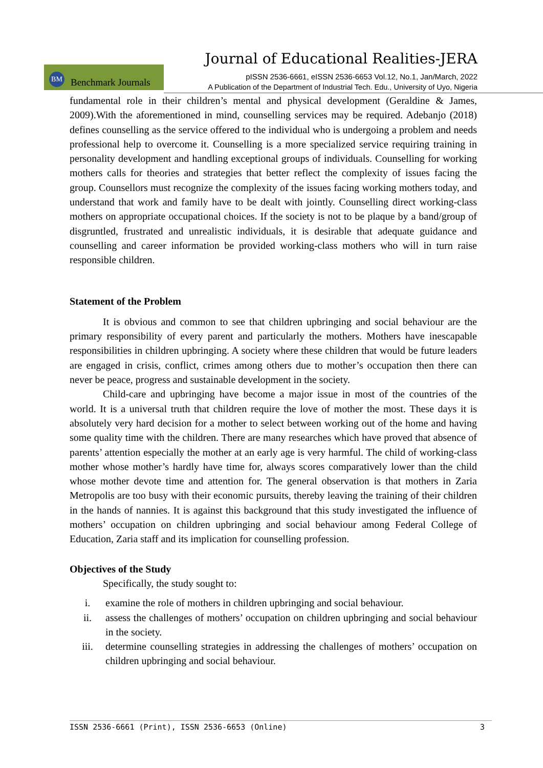Journal of Educational Realities-JERA
BM
Benchmark Journals
pISSN 2536-6661, eISSN 2536-6653 Vol.12, No.1, Jan/March, 2022
A Publication of the Department of Industrial Tech. Edu., University of Uyo, Nigeria
fundamental role in their children’s mental and physical development (Geraldine & James, 2009).With the aforementioned in mind, counselling services may be required. Adebanjo (2018) defines counselling as the service offered to the individual who is undergoing a problem and needs professional help to overcome it. Counselling is a more specialized service requiring training in personality development and handling exceptional groups of individuals. Counselling for working mothers calls for theories and strategies that better reflect the complexity of issues facing the group. Counsellors must recognize the complexity of the issues facing working mothers today, and understand that work and family have to be dealt with jointly. Counselling direct working-class mothers on appropriate occupational choices. If the society is not to be plaque by a band/group of disgruntled, frustrated and unrealistic individuals, it is desirable that adequate guidance and counselling and career information be provided working-class mothers who will in turn raise responsible children.
Statement of the Problem
It is obvious and common to see that children upbringing and social behaviour are the primary responsibility of every parent and particularly the mothers. Mothers have inescapable responsibilities in children upbringing. A society where these children that would be future leaders are engaged in crisis, conflict, crimes among others due to mother’s occupation then there can never be peace, progress and sustainable development in the society.
Child-care and upbringing have become a major issue in most of the countries of the world. It is a universal truth that children require the love of mother the most. These days it is absolutely very hard decision for a mother to select between working out of the home and having some quality time with the children. There are many researches which have proved that absence of parents’ attention especially the mother at an early age is very harmful. The child of working-class mother whose mother’s hardly have time for, always scores comparatively lower than the child whose mother devote time and attention for. The general observation is that mothers in Zaria Metropolis are too busy with their economic pursuits, thereby leaving the training of their children in the hands of nannies. It is against this background that this study investigated the influence of mothers’ occupation on children upbringing and social behaviour among Federal College of Education, Zaria staff and its implication for counselling profession.
Objectives of the Study
Specifically, the study sought to:
i. examine the role of mothers in children upbringing and social behaviour.
ii. assess the challenges of mothers’ occupation on children upbringing and social behaviour in the society.
iii. determine counselling strategies in addressing the challenges of mothers’ occupation on children upbringing and social behaviour.
ISSN 2536-6661 (Print), ISSN 2536-6653 (Online) 3